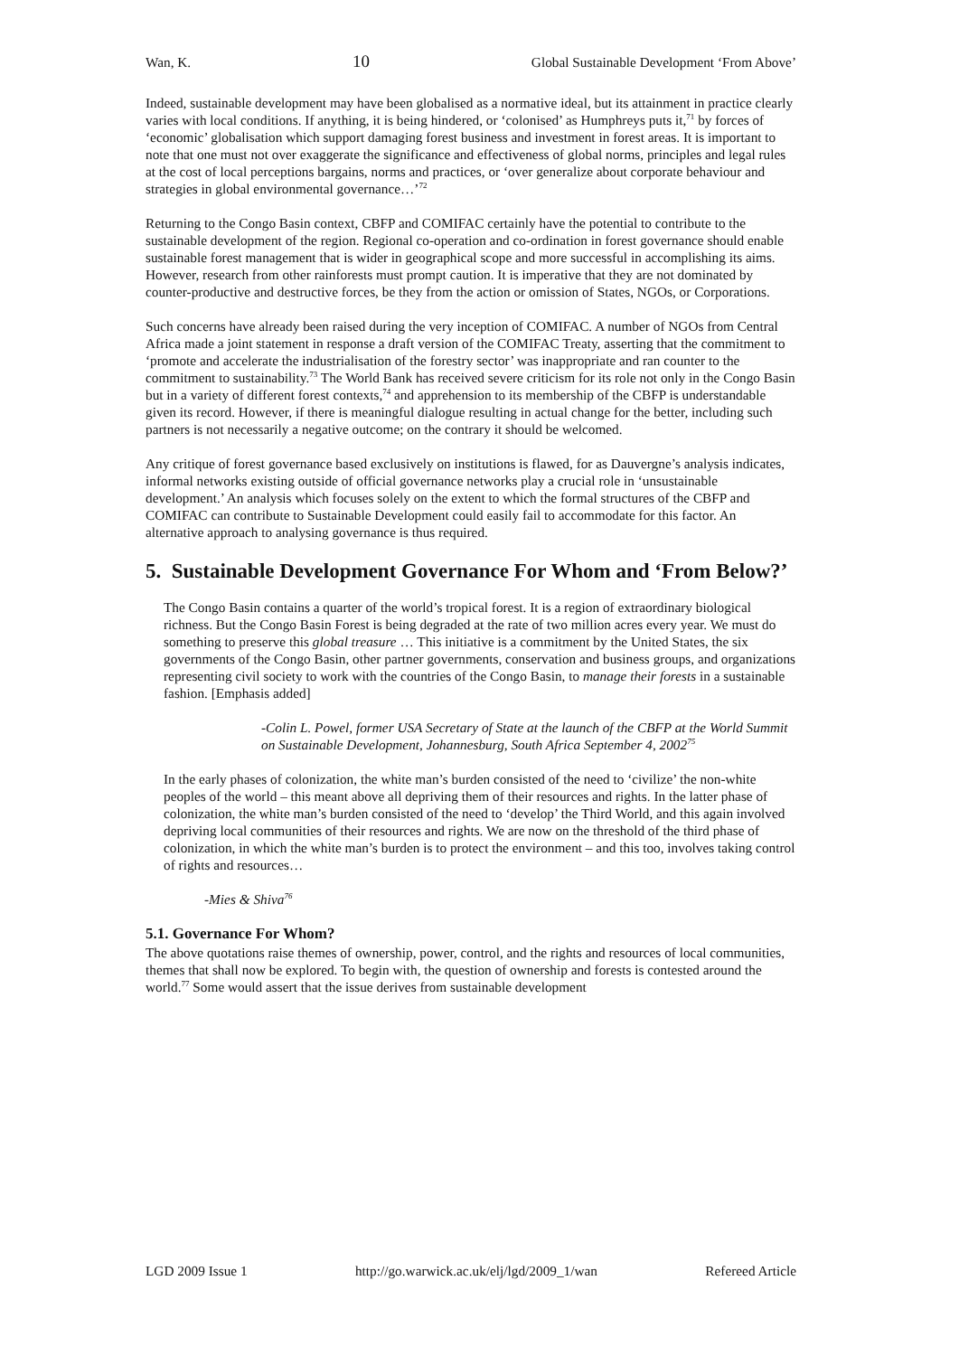Wan, K. 10 Global Sustainable Development ‘From Above’
Indeed, sustainable development may have been globalised as a normative ideal, but its attainment in practice clearly varies with local conditions. If anything, it is being hindered, or ‘colonised’ as Humphreys puts it,<sup>71</sup> by forces of ‘economic’ globalisation which support damaging forest business and investment in forest areas. It is important to note that one must not over exaggerate the significance and effectiveness of global norms, principles and legal rules at the cost of local perceptions bargains, norms and practices, or ‘over generalize about corporate behaviour and strategies in global environmental governance…’<sup>72</sup>
Returning to the Congo Basin context, CBFP and COMIFAC certainly have the potential to contribute to the sustainable development of the region. Regional co-operation and co-ordination in forest governance should enable sustainable forest management that is wider in geographical scope and more successful in accomplishing its aims. However, research from other rainforests must prompt caution. It is imperative that they are not dominated by counter-productive and destructive forces, be they from the action or omission of States, NGOs, or Corporations.
Such concerns have already been raised during the very inception of COMIFAC. A number of NGOs from Central Africa made a joint statement in response a draft version of the COMIFAC Treaty, asserting that the commitment to ‘promote and accelerate the industrialisation of the forestry sector’ was inappropriate and ran counter to the commitment to sustainability.<sup>73</sup> The World Bank has received severe criticism for its role not only in the Congo Basin but in a variety of different forest contexts,<sup>74</sup> and apprehension to its membership of the CBFP is understandable given its record. However, if there is meaningful dialogue resulting in actual change for the better, including such partners is not necessarily a negative outcome; on the contrary it should be welcomed.
Any critique of forest governance based exclusively on institutions is flawed, for as Dauvergne’s analysis indicates, informal networks existing outside of official governance networks play a crucial role in ‘unsustainable development.’ An analysis which focuses solely on the extent to which the formal structures of the CBFP and COMIFAC can contribute to Sustainable Development could easily fail to accommodate for this factor. An alternative approach to analysing governance is thus required.
5. Sustainable Development Governance For Whom and ‘From Below?’
The Congo Basin contains a quarter of the world’s tropical forest. It is a region of extraordinary biological richness. But the Congo Basin Forest is being degraded at the rate of two million acres every year. We must do something to preserve this global treasure … This initiative is a commitment by the United States, the six governments of the Congo Basin, other partner governments, conservation and business groups, and organizations representing civil society to work with the countries of the Congo Basin, to manage their forests in a sustainable fashion. [Emphasis added]
-Colin L. Powel, former USA Secretary of State at the launch of the CBFP at the World Summit on Sustainable Development, Johannesburg, South Africa September 4, 2002<sup>75</sup>
In the early phases of colonization, the white man’s burden consisted of the need to ‘civilize’ the non-white peoples of the world – this meant above all depriving them of their resources and rights. In the latter phase of colonization, the white man’s burden consisted of the need to ‘develop’ the Third World, and this again involved depriving local communities of their resources and rights. We are now on the threshold of the third phase of colonization, in which the white man’s burden is to protect the environment – and this too, involves taking control of rights and resources…
-Mies & Shiva<sup>76</sup>
5.1. Governance For Whom?
The above quotations raise themes of ownership, power, control, and the rights and resources of local communities, themes that shall now be explored. To begin with, the question of ownership and forests is contested around the world.<sup>77</sup> Some would assert that the issue derives from sustainable development
LGD 2009 Issue 1 http://go.warwick.ac.uk/elj/lgd/2009_1/wan Refereed Article